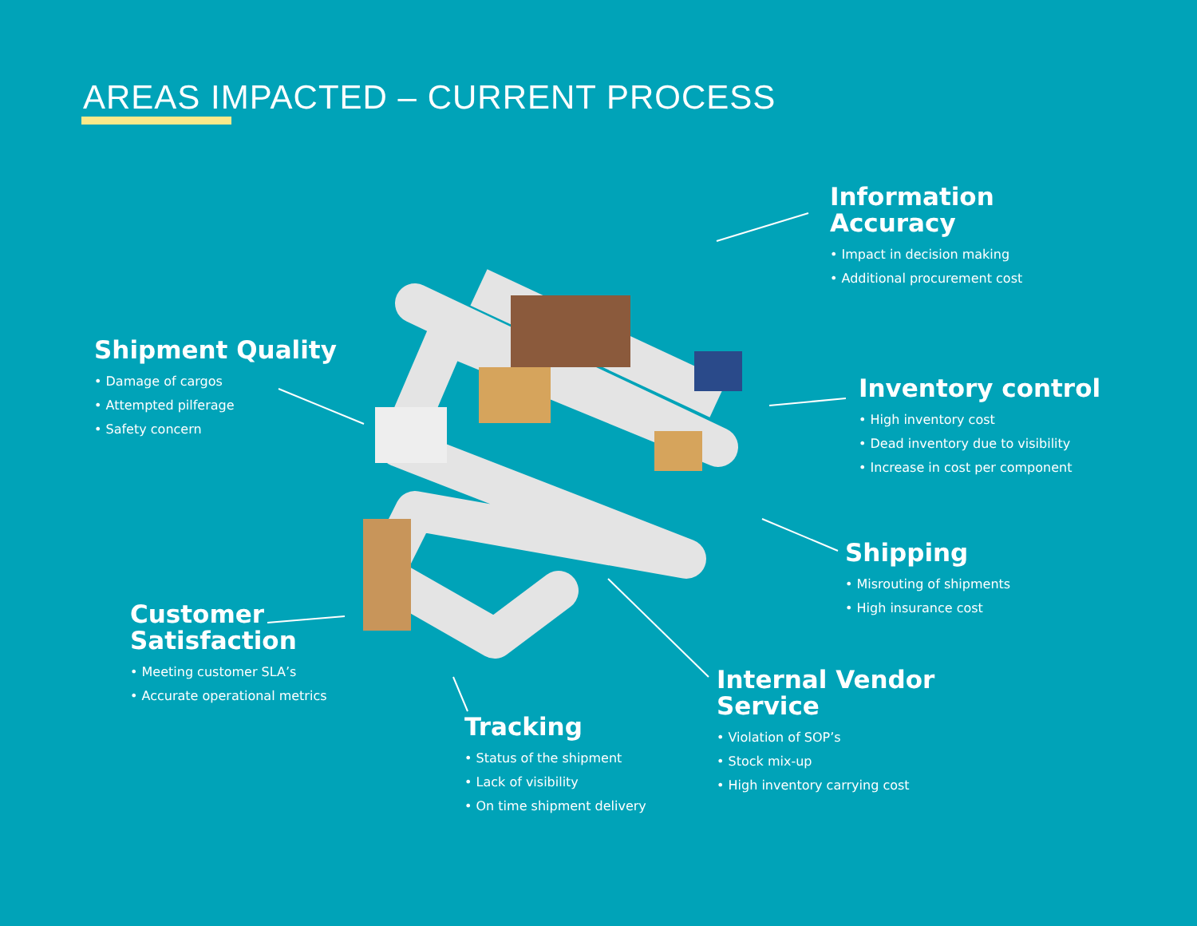AREAS IMPACTED – CURRENT PROCESS
Information
Accuracy
• Impact in decision making
• Additional procurement cost
Shipment Quality
• Damage of cargos
• Attempted pilferage
• Safety concern
Inventory control
• High inventory cost
• Dead inventory due to visibility
• Increase in cost per component
Shipping
• Misrouting of shipments
• High insurance cost
Customer
Satisfaction
• Meeting customer SLA’s
• Accurate operational metrics
Internal Vendor
Service
• Violation of SOP’s
• Stock mix-up
• High inventory carrying cost
Tracking
• Status of the shipment
• Lack of visibility
• On time shipment delivery